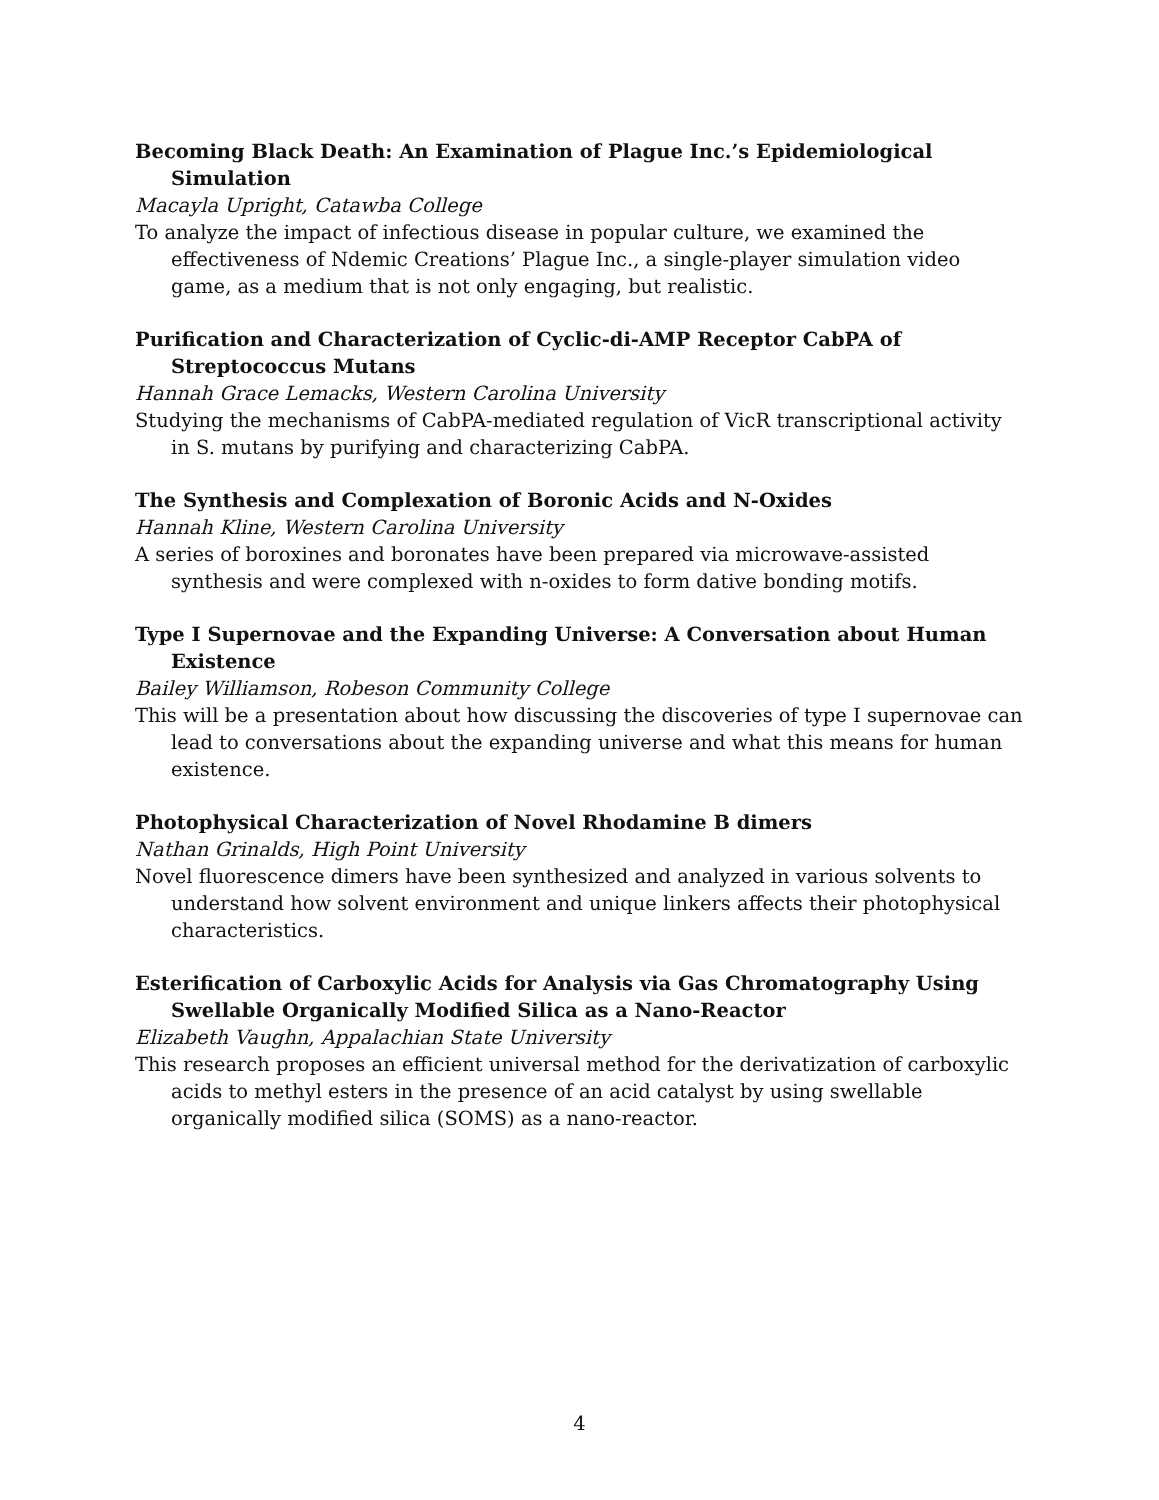Becoming Black Death: An Examination of Plague Inc.’s Epidemiological Simulation
Macayla Upright, Catawba College
To analyze the impact of infectious disease in popular culture, we examined the effectiveness of Ndemic Creations’ Plague Inc., a single-player simulation video game, as a medium that is not only engaging, but realistic.
Purification and Characterization of Cyclic-di-AMP Receptor CabPA of Streptococcus Mutans
Hannah Grace Lemacks, Western Carolina University
Studying the mechanisms of CabPA-mediated regulation of VicR transcriptional activity in S. mutans by purifying and characterizing CabPA.
The Synthesis and Complexation of Boronic Acids and N-Oxides
Hannah Kline, Western Carolina University
A series of boroxines and boronates have been prepared via microwave-assisted synthesis and were complexed with n-oxides to form dative bonding motifs.
Type I Supernovae and the Expanding Universe: A Conversation about Human Existence
Bailey Williamson, Robeson Community College
This will be a presentation about how discussing the discoveries of type I supernovae can lead to conversations about the expanding universe and what this means for human existence.
Photophysical Characterization of Novel Rhodamine B dimers
Nathan Grinalds, High Point University
Novel fluorescence dimers have been synthesized and analyzed in various solvents to understand how solvent environment and unique linkers affects their photophysical characteristics.
Esterification of Carboxylic Acids for Analysis via Gas Chromatography Using Swellable Organically Modified Silica as a Nano-Reactor
Elizabeth Vaughn, Appalachian State University
This research proposes an efficient universal method for the derivatization of carboxylic acids to methyl esters in the presence of an acid catalyst by using swellable organically modified silica (SOMS) as a nano-reactor.
4